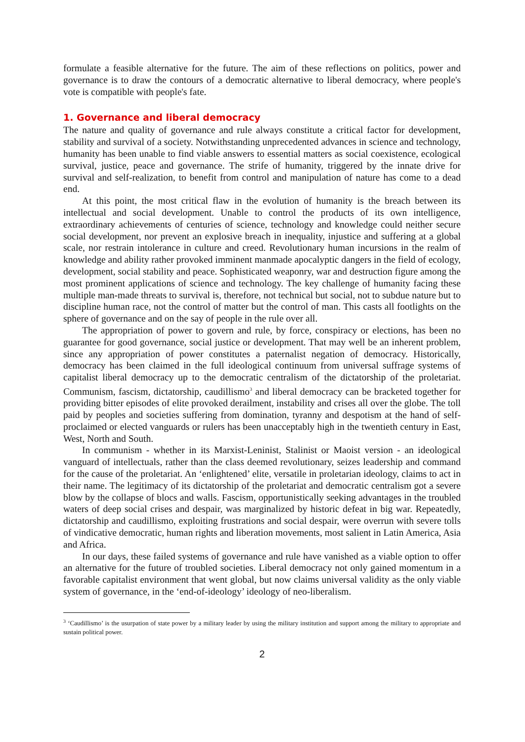formulate a feasible alternative for the future. The aim of these reflections on politics, power and governance is to draw the contours of a democratic alternative to liberal democracy, where people's vote is compatible with people's fate.
1. Governance and liberal democracy
The nature and quality of governance and rule always constitute a critical factor for development, stability and survival of a society. Notwithstanding unprecedented advances in science and technology, humanity has been unable to find viable answers to essential matters as social coexistence, ecological survival, justice, peace and governance. The strife of humanity, triggered by the innate drive for survival and self-realization, to benefit from control and manipulation of nature has come to a dead end.
At this point, the most critical flaw in the evolution of humanity is the breach between its intellectual and social development. Unable to control the products of its own intelligence, extraordinary achievements of centuries of science, technology and knowledge could neither secure social development, nor prevent an explosive breach in inequality, injustice and suffering at a global scale, nor restrain intolerance in culture and creed. Revolutionary human incursions in the realm of knowledge and ability rather provoked imminent manmade apocalyptic dangers in the field of ecology, development, social stability and peace. Sophisticated weaponry, war and destruction figure among the most prominent applications of science and technology. The key challenge of humanity facing these multiple man-made threats to survival is, therefore, not technical but social, not to subdue nature but to discipline human race, not the control of matter but the control of man. This casts all footlights on the sphere of governance and on the say of people in the rule over all.
The appropriation of power to govern and rule, by force, conspiracy or elections, has been no guarantee for good governance, social justice or development. That may well be an inherent problem, since any appropriation of power constitutes a paternalist negation of democracy. Historically, democracy has been claimed in the full ideological continuum from universal suffrage systems of capitalist liberal democracy up to the democratic centralism of the dictatorship of the proletariat. Communism, fascism, dictatorship, caudillismo<sup>3</sup> and liberal democracy can be bracketed together for providing bitter episodes of elite provoked derailment, instability and crises all over the globe. The toll paid by peoples and societies suffering from domination, tyranny and despotism at the hand of self-proclaimed or elected vanguards or rulers has been unacceptably high in the twentieth century in East, West, North and South.
In communism - whether in its Marxist-Leninist, Stalinist or Maoist version - an ideological vanguard of intellectuals, rather than the class deemed revolutionary, seizes leadership and command for the cause of the proletariat. An ‘enlightened’ elite, versatile in proletarian ideology, claims to act in their name. The legitimacy of its dictatorship of the proletariat and democratic centralism got a severe blow by the collapse of blocs and walls. Fascism, opportunistically seeking advantages in the troubled waters of deep social crises and despair, was marginalized by historic defeat in big war. Repeatedly, dictatorship and caudillismo, exploiting frustrations and social despair, were overrun with severe tolls of vindicative democratic, human rights and liberation movements, most salient in Latin America, Asia and Africa.
In our days, these failed systems of governance and rule have vanished as a viable option to offer an alternative for the future of troubled societies. Liberal democracy not only gained momentum in a favorable capitalist environment that went global, but now claims universal validity as the only viable system of governance, in the ‘end-of-ideology’ ideology of neo-liberalism.
<sup>3</sup> ‘Caudillismo’ is the usurpation of state power by a military leader by using the military institution and support among the military to appropriate and sustain political power.
2